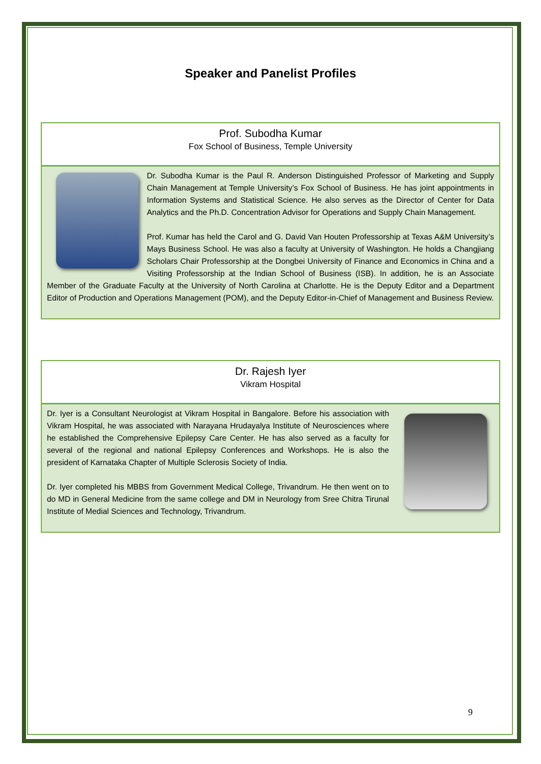Speaker and Panelist Profiles
Prof. Subodha Kumar
Fox School of Business, Temple University
Dr. Subodha Kumar is the Paul R. Anderson Distinguished Professor of Marketing and Supply Chain Management at Temple University’s Fox School of Business. He has joint appointments in Information Systems and Statistical Science. He also serves as the Director of Center for Data Analytics and the Ph.D. Concentration Advisor for Operations and Supply Chain Management.
Prof. Kumar has held the Carol and G. David Van Houten Professorship at Texas A&M University’s Mays Business School. He was also a faculty at University of Washington. He holds a Changjiang Scholars Chair Professorship at the Dongbei University of Finance and Economics in China and a Visiting Professorship at the Indian School of Business (ISB). In addition, he is an Associate Member of the Graduate Faculty at the University of North Carolina at Charlotte. He is the Deputy Editor and a Department Editor of Production and Operations Management (POM), and the Deputy Editor-in-Chief of Management and Business Review.
Dr. Rajesh Iyer
Vikram Hospital
Dr. Iyer is a Consultant Neurologist at Vikram Hospital in Bangalore. Before his association with Vikram Hospital, he was associated with Narayana Hrudayalya Institute of Neurosciences where he established the Comprehensive Epilepsy Care Center. He has also served as a faculty for several of the regional and national Epilepsy Conferences and Workshops. He is also the president of Karnataka Chapter of Multiple Sclerosis Society of India.
Dr. Iyer completed his MBBS from Government Medical College, Trivandrum. He then went on to do MD in General Medicine from the same college and DM in Neurology from Sree Chitra Tirunal Institute of Medial Sciences and Technology, Trivandrum.
9